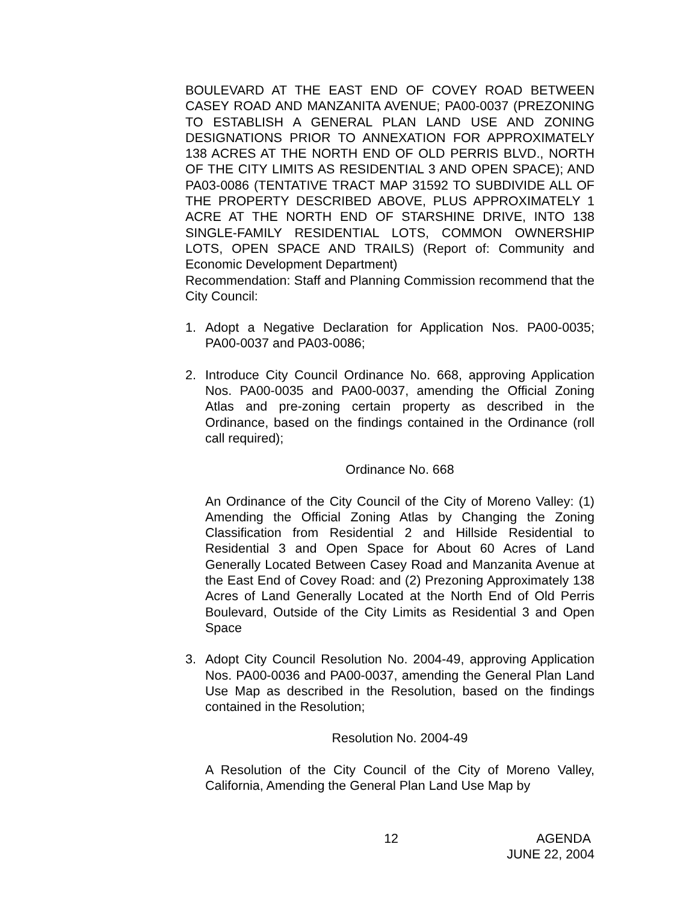BOULEVARD AT THE EAST END OF COVEY ROAD BETWEEN CASEY ROAD AND MANZANITA AVENUE; PA00-0037 (PREZONING TO ESTABLISH A GENERAL PLAN LAND USE AND ZONING DESIGNATIONS PRIOR TO ANNEXATION FOR APPROXIMATELY 138 ACRES AT THE NORTH END OF OLD PERRIS BLVD., NORTH OF THE CITY LIMITS AS RESIDENTIAL 3 AND OPEN SPACE); AND PA03-0086 (TENTATIVE TRACT MAP 31592 TO SUBDIVIDE ALL OF THE PROPERTY DESCRIBED ABOVE, PLUS APPROXIMATELY 1 ACRE AT THE NORTH END OF STARSHINE DRIVE, INTO 138 SINGLE-FAMILY RESIDENTIAL LOTS, COMMON OWNERSHIP LOTS, OPEN SPACE AND TRAILS) (Report of: Community and Economic Development Department)
Recommendation: Staff and Planning Commission recommend that the City Council:
1. Adopt a Negative Declaration for Application Nos. PA00-0035; PA00-0037 and PA03-0086;
2. Introduce City Council Ordinance No. 668, approving Application Nos. PA00-0035 and PA00-0037, amending the Official Zoning Atlas and pre-zoning certain property as described in the Ordinance, based on the findings contained in the Ordinance (roll call required);
Ordinance No. 668
An Ordinance of the City Council of the City of Moreno Valley: (1) Amending the Official Zoning Atlas by Changing the Zoning Classification from Residential 2 and Hillside Residential to Residential 3 and Open Space for About 60 Acres of Land Generally Located Between Casey Road and Manzanita Avenue at the East End of Covey Road: and (2) Prezoning Approximately 138 Acres of Land Generally Located at the North End of Old Perris Boulevard, Outside of the City Limits as Residential 3 and Open Space
3. Adopt City Council Resolution No. 2004-49, approving Application Nos. PA00-0036 and PA00-0037, amending the General Plan Land Use Map as described in the Resolution, based on the findings contained in the Resolution;
Resolution No. 2004-49
A Resolution of the City Council of the City of Moreno Valley, California, Amending the General Plan Land Use Map by
12 AGENDA
JUNE 22, 2004